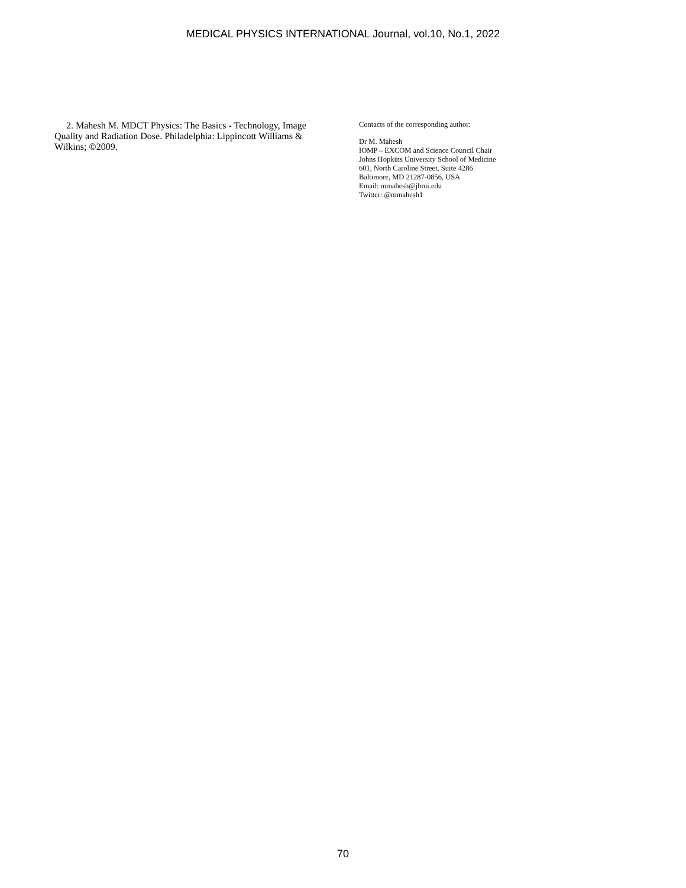MEDICAL PHYSICS INTERNATIONAL Journal, vol.10, No.1, 2022
2. Mahesh M. MDCT Physics: The Basics - Technology, Image Quality and Radiation Dose. Philadelphia: Lippincott Williams & Wilkins; ©2009.
Contacts of the corresponding author:
Dr M. Mahesh
IOMP – EXCOM and Science Council Chair
Johns Hopkins University School of Medicine
601, North Caroline Street, Suite 4286
Baltimore, MD 21287-0856, USA
Email: mmahesh@jhmi.edu
Twitter: @mmahesh1
70